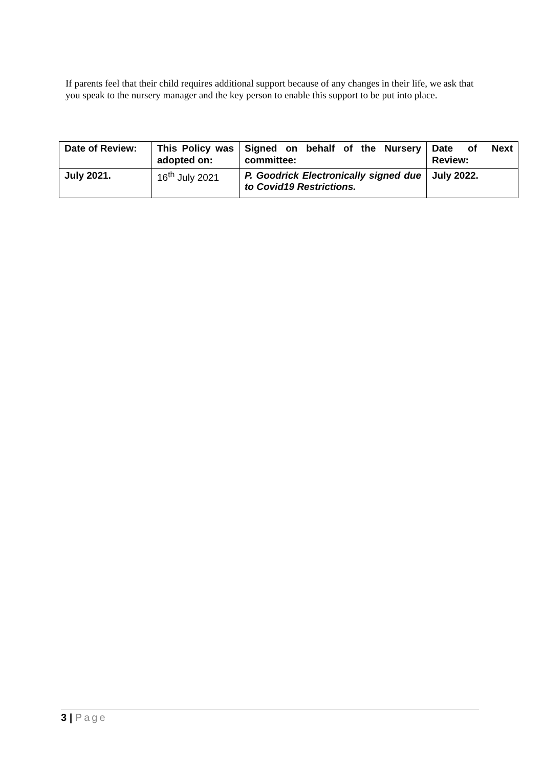If parents feel that their child requires additional support because of any changes in their life, we ask that you speak to the nursery manager and the key person to enable this support to be put into place.
| Date of Review: | This Policy was adopted on: | Signed on behalf of the Nursery committee: | Date of Next Review: |
| July 2021. | 16<sup>th</sup> July 2021 | P. Goodrick Electronically signed due to Covid19 Restrictions. | July 2022. |
3 | Page